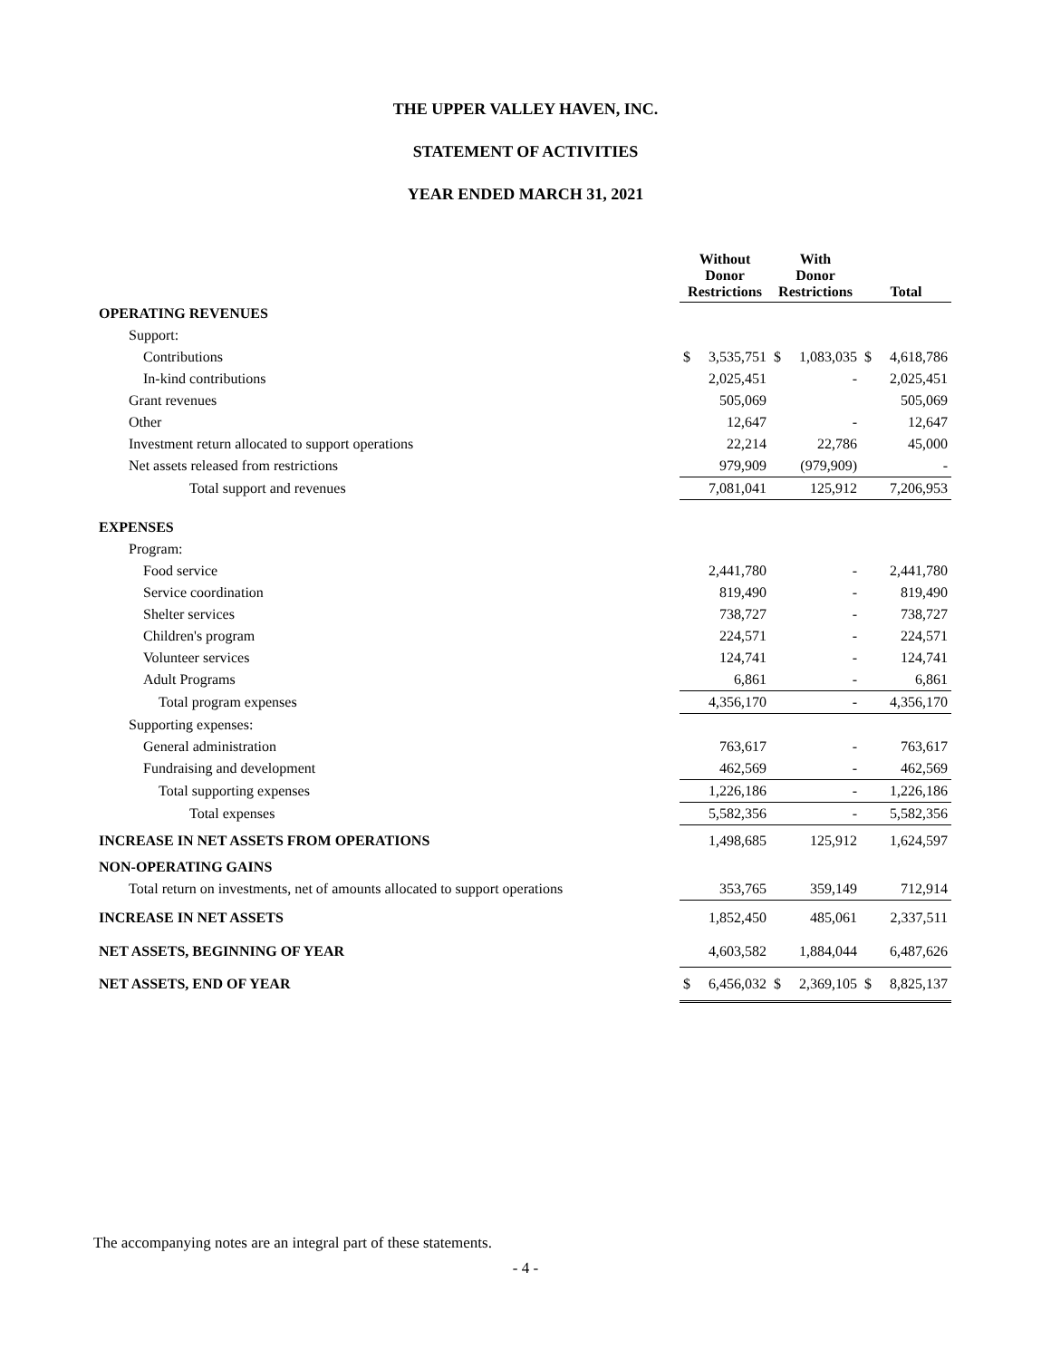THE UPPER VALLEY HAVEN, INC.
STATEMENT OF ACTIVITIES
YEAR ENDED MARCH 31, 2021
| | Without Donor Restrictions | | With Donor Restrictions | | Total | |
| --- | --- | --- | --- | --- | --- | --- |
| OPERATING REVENUES | | | | | | |
| Support: | | | | | | |
| Contributions | $ | 3,535,751 | $ | 1,083,035 | $ | 4,618,786 |
| In-kind contributions | | 2,025,451 | | - | | 2,025,451 |
| Grant revenues | | 505,069 | | | | 505,069 |
| Other | | 12,647 | | - | | 12,647 |
| Investment return allocated to support operations | | 22,214 | | 22,786 | | 45,000 |
| Net assets released from restrictions | | 979,909 | | (979,909) | | - |
| Total support and revenues | | 7,081,041 | | 125,912 | | 7,206,953 |
| EXPENSES | | | | | | |
| Program: | | | | | | |
| Food service | | 2,441,780 | | - | | 2,441,780 |
| Service coordination | | 819,490 | | - | | 819,490 |
| Shelter services | | 738,727 | | - | | 738,727 |
| Children's program | | 224,571 | | - | | 224,571 |
| Volunteer services | | 124,741 | | - | | 124,741 |
| Adult Programs | | 6,861 | | - | | 6,861 |
| Total program expenses | | 4,356,170 | | - | | 4,356,170 |
| Supporting expenses: | | | | | | |
| General administration | | 763,617 | | - | | 763,617 |
| Fundraising and development | | 462,569 | | - | | 462,569 |
| Total supporting expenses | | 1,226,186 | | - | | 1,226,186 |
| Total expenses | | 5,582,356 | | - | | 5,582,356 |
| INCREASE IN NET ASSETS FROM OPERATIONS | | 1,498,685 | | 125,912 | | 1,624,597 |
| NON-OPERATING GAINS | | | | | | |
| Total return on investments, net of amounts allocated to support operations | | 353,765 | | 359,149 | | 712,914 |
| INCREASE IN NET ASSETS | | 1,852,450 | | 485,061 | | 2,337,511 |
| NET ASSETS, BEGINNING OF YEAR | | 4,603,582 | | 1,884,044 | | 6,487,626 |
| NET ASSETS, END OF YEAR | $ | 6,456,032 | $ | 2,369,105 | $ | 8,825,137 |
The accompanying notes are an integral part of these statements.
- 4 -